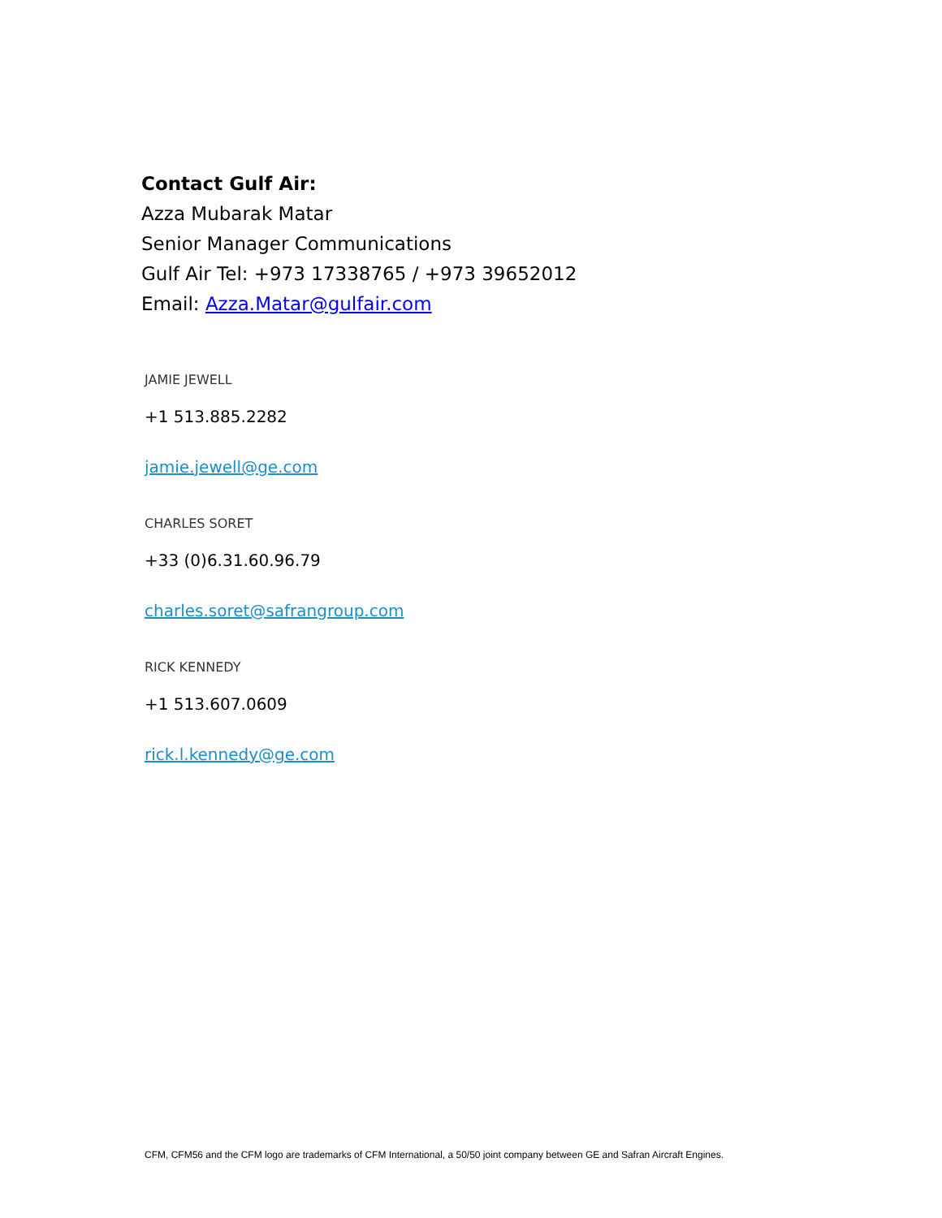Contact Gulf Air:
Azza Mubarak Matar
Senior Manager Communications
Gulf Air Tel: +973 17338765 / +973 39652012
Email: Azza.Matar@gulfair.com
JAMIE JEWELL
+1 513.885.2282
jamie.jewell@ge.com
CHARLES SORET
+33 (0)6.31.60.96.79
charles.soret@safrangroup.com
RICK KENNEDY
+1 513.607.0609
rick.l.kennedy@ge.com
CFM, CFM56 and the CFM logo are trademarks of CFM International, a 50/50 joint company between GE and Safran Aircraft Engines.